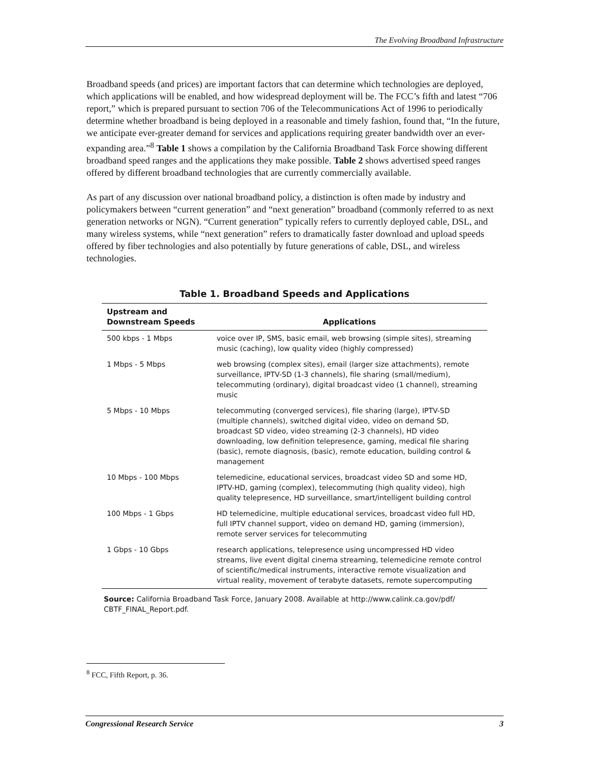The Evolving Broadband Infrastructure
Broadband speeds (and prices) are important factors that can determine which technologies are deployed, which applications will be enabled, and how widespread deployment will be. The FCC’s fifth and latest “706 report,” which is prepared pursuant to section 706 of the Telecommunications Act of 1996 to periodically determine whether broadband is being deployed in a reasonable and timely fashion, found that, “In the future, we anticipate ever-greater demand for services and applications requiring greater bandwidth over an ever-expanding area.”<sup>8</sup> Table 1 shows a compilation by the California Broadband Task Force showing different broadband speed ranges and the applications they make possible. Table 2 shows advertised speed ranges offered by different broadband technologies that are currently commercially available.
As part of any discussion over national broadband policy, a distinction is often made by industry and policymakers between “current generation” and “next generation” broadband (commonly referred to as next generation networks or NGN). “Current generation” typically refers to currently deployed cable, DSL, and many wireless systems, while “next generation” refers to dramatically faster download and upload speeds offered by fiber technologies and also potentially by future generations of cable, DSL, and wireless technologies.
Table 1. Broadband Speeds and Applications
| Upstream and Downstream Speeds | Applications |
| --- | --- |
| 500 kbps - 1 Mbps | voice over IP, SMS, basic email, web browsing (simple sites), streaming music (caching), low quality video (highly compressed) |
| 1 Mbps - 5 Mbps | web browsing (complex sites), email (larger size attachments), remote surveillance, IPTV-SD (1-3 channels), file sharing (small/medium), telecommuting (ordinary), digital broadcast video (1 channel), streaming music |
| 5 Mbps - 10 Mbps | telecommuting (converged services), file sharing (large), IPTV-SD (multiple channels), switched digital video, video on demand SD, broadcast SD video, video streaming (2-3 channels), HD video downloading, low definition telepresence, gaming, medical file sharing (basic), remote diagnosis, (basic), remote education, building control & management |
| 10 Mbps - 100 Mbps | telemedicine, educational services, broadcast video SD and some HD, IPTV-HD, gaming (complex), telecommuting (high quality video), high quality telepresence, HD surveillance, smart/intelligent building control |
| 100 Mbps - 1 Gbps | HD telemedicine, multiple educational services, broadcast video full HD, full IPTV channel support, video on demand HD, gaming (immersion), remote server services for telecommuting |
| 1 Gbps - 10 Gbps | research applications, telepresence using uncompressed HD video streams, live event digital cinema streaming, telemedicine remote control of scientific/medical instruments, interactive remote visualization and virtual reality, movement of terabyte datasets, remote supercomputing |
Source: California Broadband Task Force, January 2008. Available at http://www.calink.ca.gov/pdf/ CBTF_FINAL_Report.pdf.
<sup>8</sup> FCC, Fifth Report, p. 36.
Congressional Research Service 3